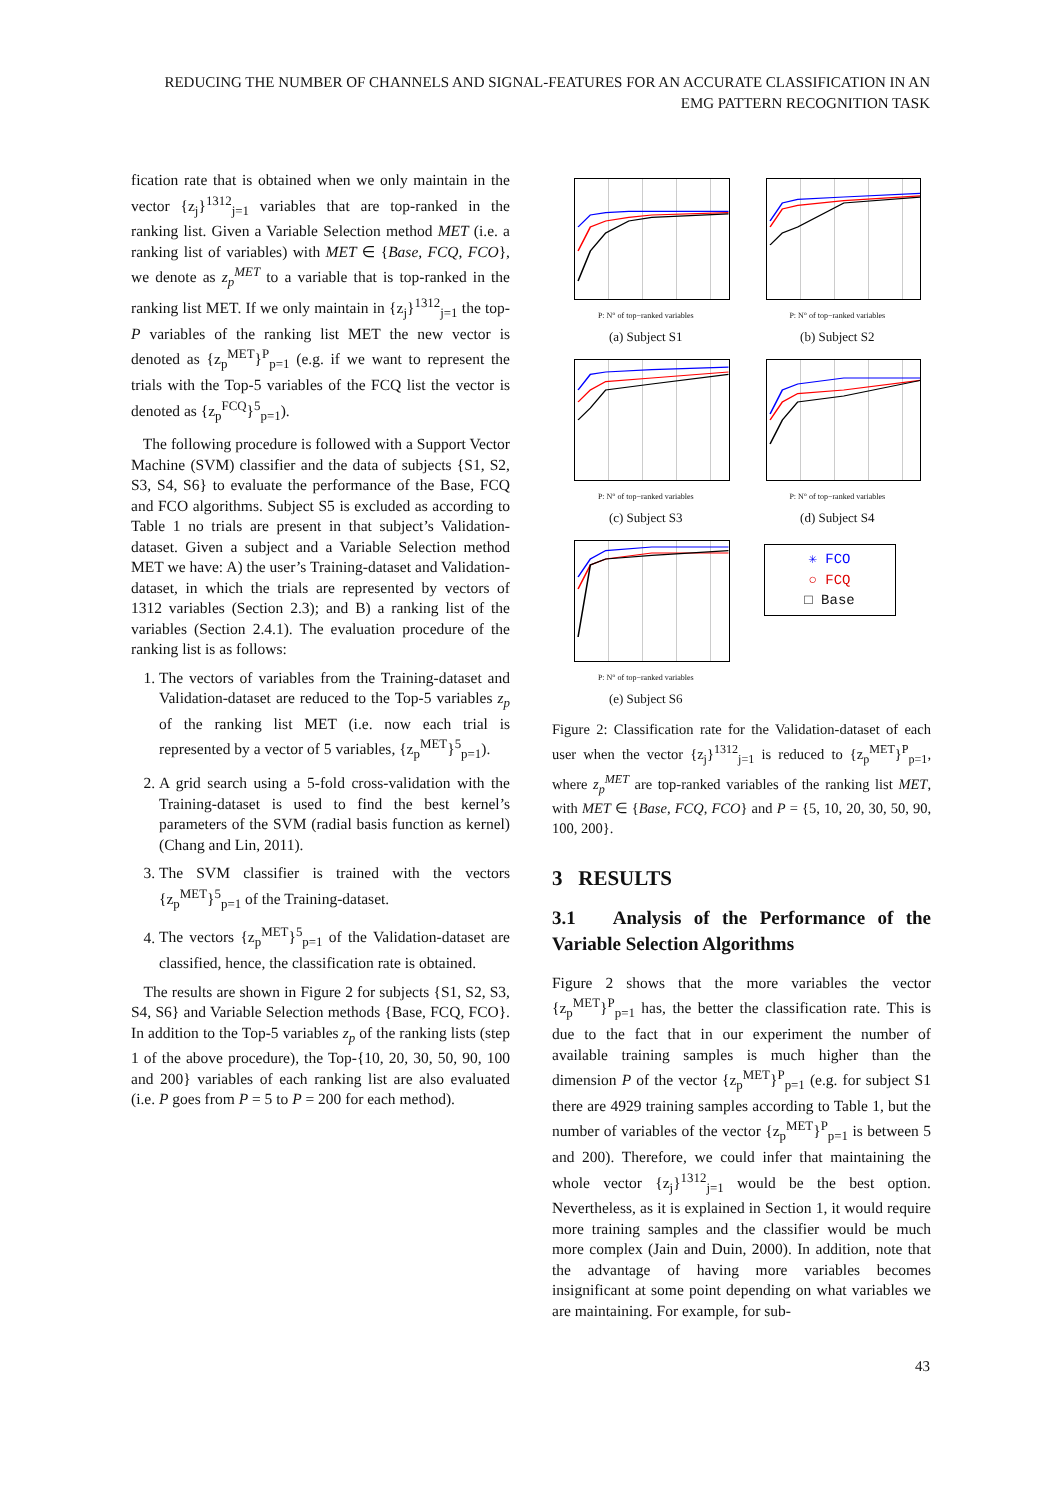REDUCING THE NUMBER OF CHANNELS AND SIGNAL-FEATURES FOR AN ACCURATE CLASSIFICATION IN AN EMG PATTERN RECOGNITION TASK
fication rate that is obtained when we only maintain in the vector {z<sub>j</sub>}<sup>1312</sup><sub>j=1</sub> variables that are top-ranked in the ranking list. Given a Variable Selection method MET (i.e. a ranking list of variables) with MET ∈ {Base, FCQ, FCO}, we denote as z<sub>p</sub><sup>MET</sup> to a variable that is top-ranked in the ranking list MET. If we only maintain in {z<sub>j</sub>}<sup>1312</sup><sub>j=1</sub> the top-P variables of the ranking list MET the new vector is denoted as {z<sub>p</sub><sup>MET</sup>}<sup>P</sup><sub>p=1</sub> (e.g. if we want to represent the trials with the Top-5 variables of the FCQ list the vector is denoted as {z<sub>p</sub><sup>FCQ</sup>}<sup>5</sup><sub>p=1</sub>).
The following procedure is followed with a Support Vector Machine (SVM) classifier and the data of subjects {S1, S2, S3, S4, S6} to evaluate the performance of the Base, FCQ and FCO algorithms. Subject S5 is excluded as according to Table 1 no trials are present in that subject’s Validation-dataset. Given a subject and a Variable Selection method MET we have: A) the user’s Training-dataset and Validation-dataset, in which the trials are represented by vectors of 1312 variables (Section 2.3); and B) a ranking list of the variables (Section 2.4.1). The evaluation procedure of the ranking list is as follows:
1. The vectors of variables from the Training-dataset and Validation-dataset are reduced to the Top-5 variables z<sub>p</sub> of the ranking list MET (i.e. now each trial is represented by a vector of 5 variables, {z<sub>p</sub><sup>MET</sup>}<sup>5</sup><sub>p=1</sub>).
2. A grid search using a 5-fold cross-validation with the Training-dataset is used to find the best kernel’s parameters of the SVM (radial basis function as kernel)(Chang and Lin, 2011).
3. The SVM classifier is trained with the vectors {z<sub>p</sub><sup>MET</sup>}<sup>5</sup><sub>p=1</sub> of the Training-dataset.
4. The vectors {z<sub>p</sub><sup>MET</sup>}<sup>5</sup><sub>p=1</sub> of the Validation-dataset are classified, hence, the classification rate is obtained.
The results are shown in Figure 2 for subjects {S1, S2, S3, S4, S6} and Variable Selection methods {Base, FCQ, FCO}. In addition to the Top-5 variables z<sub>p</sub> of the ranking lists (step 1 of the above procedure), the Top-{10, 20, 30, 50, 90, 100 and 200} variables of each ranking list are also evaluated (i.e. P goes from P = 5 to P = 200 for each method).
P: N° of top−ranked variables
(a) Subject S1
P: N° of top−ranked variables
(b) Subject S2
P: N° of top−ranked variables
(c) Subject S3
P: N° of top−ranked variables
(d) Subject S4
P: N° of top−ranked variables
(e) Subject S6
✳ FCO
○ FCQ
□ Base
Figure 2: Classification rate for the Validation-dataset of each user when the vector {z<sub>j</sub>}<sup>1312</sup><sub>j=1</sub> is reduced to {z<sub>p</sub><sup>MET</sup>}<sup>P</sup><sub>p=1</sub>, where z<sub>p</sub><sup>MET</sup> are top-ranked variables of the ranking list MET, with MET ∈ {Base, FCQ, FCO} and P = {5, 10, 20, 30, 50, 90, 100, 200}.
3 RESULTS
3.1 Analysis of the Performance of the Variable Selection Algorithms
Figure 2 shows that the more variables the vector {z<sub>p</sub><sup>MET</sup>}<sup>P</sup><sub>p=1</sub> has, the better the classification rate. This is due to the fact that in our experiment the number of available training samples is much higher than the dimension P of the vector {z<sub>p</sub><sup>MET</sup>}<sup>P</sup><sub>p=1</sub> (e.g. for subject S1 there are 4929 training samples according to Table 1, but the number of variables of the vector {z<sub>p</sub><sup>MET</sup>}<sup>P</sup><sub>p=1</sub> is between 5 and 200). Therefore, we could infer that maintaining the whole vector {z<sub>j</sub>}<sup>1312</sup><sub>j=1</sub> would be the best option. Nevertheless, as it is explained in Section 1, it would require more training samples and the classifier would be much more complex (Jain and Duin, 2000). In addition, note that the advantage of having more variables becomes insignificant at some point depending on what variables we are maintaining. For example, for sub-
43